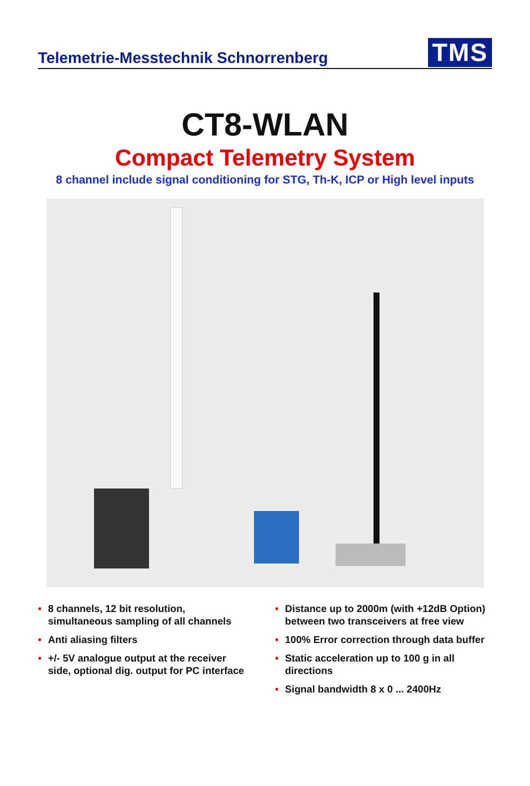Telemetrie-Messtechnik Schnorrenberg
TMS
CT8-WLAN
Compact Telemetry System
8 channel include signal conditioning for STG, Th-K, ICP or High level inputs
• 8 channels, 12 bit resolution,
simultaneous sampling of all channels
• Anti aliasing filters
• +/- 5V analogue output at the receiver
side, optional dig. output for PC interface
• Distance up to 2000m (with +12dB Option)
between two transceivers at free view
• 100% Error correction through data buffer
• Static acceleration up to 100 g in all
directions
• Signal bandwidth 8 x 0 ... 2400Hz